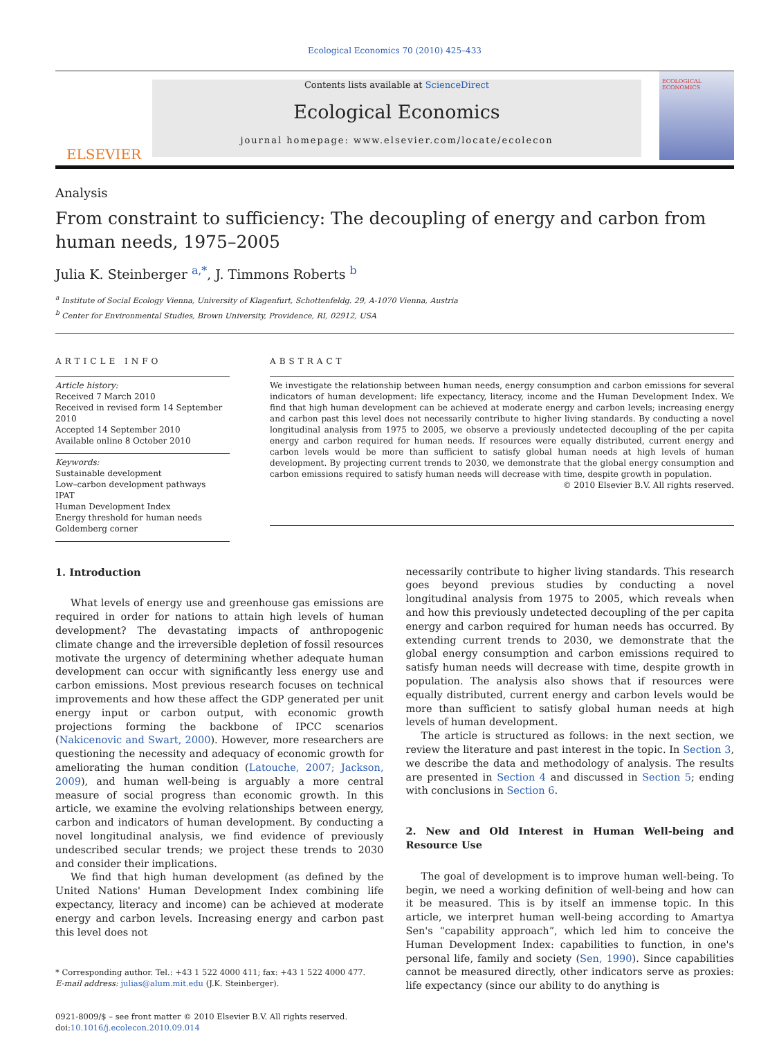Ecological Economics 70 (2010) 425–433
ELSEVIER
Contents lists available at ScienceDirect
Ecological Economics
journal homepage: www.elsevier.com/locate/ecolecon
ECOLOGICAL ECONOMICS
Analysis
From constraint to sufficiency: The decoupling of energy and carbon from human needs, 1975–2005
Julia K. Steinberger <sup>a,*</sup>, J. Timmons Roberts <sup>b</sup>
<sup>a</sup> Institute of Social Ecology Vienna, University of Klagenfurt, Schottenfeldg. 29, A-1070 Vienna, Austria
<sup>b</sup> Center for Environmental Studies, Brown University, Providence, RI, 02912, USA
ARTICLE INFO
Article history:
Received 7 March 2010
Received in revised form 14 September 2010
Accepted 14 September 2010
Available online 8 October 2010
Keywords:
Sustainable development
Low–carbon development pathways
IPAT
Human Development Index
Energy threshold for human needs
Goldemberg corner
ABSTRACT
We investigate the relationship between human needs, energy consumption and carbon emissions for several indicators of human development: life expectancy, literacy, income and the Human Development Index. We find that high human development can be achieved at moderate energy and carbon levels; increasing energy and carbon past this level does not necessarily contribute to higher living standards. By conducting a novel longitudinal analysis from 1975 to 2005, we observe a previously undetected decoupling of the per capita energy and carbon required for human needs. If resources were equally distributed, current energy and carbon levels would be more than sufficient to satisfy global human needs at high levels of human development. By projecting current trends to 2030, we demonstrate that the global energy consumption and carbon emissions required to satisfy human needs will decrease with time, despite growth in population.
© 2010 Elsevier B.V. All rights reserved.
1. Introduction
What levels of energy use and greenhouse gas emissions are required in order for nations to attain high levels of human development? The devastating impacts of anthropogenic climate change and the irreversible depletion of fossil resources motivate the urgency of determining whether adequate human development can occur with significantly less energy use and carbon emissions. Most previous research focuses on technical improvements and how these affect the GDP generated per unit energy input or carbon output, with economic growth projections forming the backbone of IPCC scenarios (Nakicenovic and Swart, 2000). However, more researchers are questioning the necessity and adequacy of economic growth for ameliorating the human condition (Latouche, 2007; Jackson, 2009), and human well-being is arguably a more central measure of social progress than economic growth. In this article, we examine the evolving relationships between energy, carbon and indicators of human development. By conducting a novel longitudinal analysis, we find evidence of previously undescribed secular trends; we project these trends to 2030 and consider their implications.
We find that high human development (as defined by the United Nations' Human Development Index combining life expectancy, literacy and income) can be achieved at moderate energy and carbon levels. Increasing energy and carbon past this level does not
* Corresponding author. Tel.: +43 1 522 4000 411; fax: +43 1 522 4000 477.
E-mail address: julias@alum.mit.edu (J.K. Steinberger).
0921-8009/$ – see front matter © 2010 Elsevier B.V. All rights reserved.
doi:10.1016/j.ecolecon.2010.09.014
necessarily contribute to higher living standards. This research goes beyond previous studies by conducting a novel longitudinal analysis from 1975 to 2005, which reveals when and how this previously undetected decoupling of the per capita energy and carbon required for human needs has occurred. By extending current trends to 2030, we demonstrate that the global energy consumption and carbon emissions required to satisfy human needs will decrease with time, despite growth in population. The analysis also shows that if resources were equally distributed, current energy and carbon levels would be more than sufficient to satisfy global human needs at high levels of human development.
The article is structured as follows: in the next section, we review the literature and past interest in the topic. In Section 3, we describe the data and methodology of analysis. The results are presented in Section 4 and discussed in Section 5; ending with conclusions in Section 6.
2. New and Old Interest in Human Well-being and Resource Use
The goal of development is to improve human well-being. To begin, we need a working definition of well-being and how can it be measured. This is by itself an immense topic. In this article, we interpret human well-being according to Amartya Sen's “capability approach”, which led him to conceive the Human Development Index: capabilities to function, in one's personal life, family and society (Sen, 1990). Since capabilities cannot be measured directly, other indicators serve as proxies: life expectancy (since our ability to do anything is